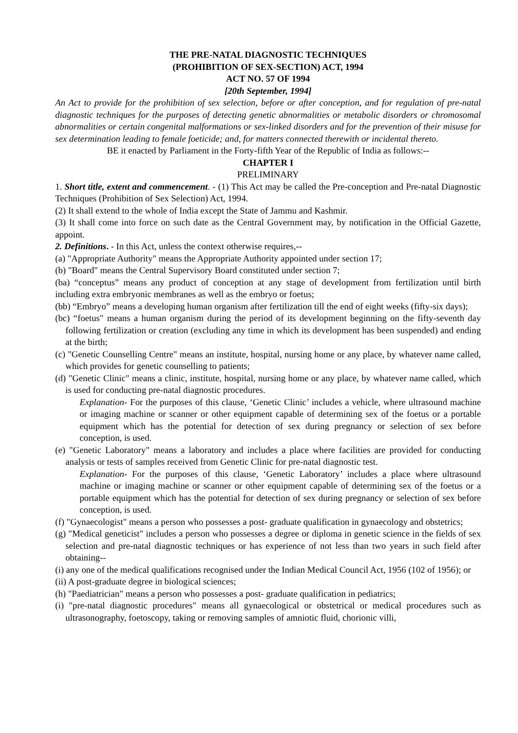THE PRE-NATAL DIAGNOSTIC TECHNIQUES
(PROHIBITION OF SEX-SECTION) ACT, 1994
ACT NO. 57 OF 1994
[20th September, 1994]
An Act to provide for the prohibition of sex selection, before or after conception, and for regulation of pre-natal diagnostic techniques for the purposes of detecting genetic abnormalities or metabolic disorders or chromosomal abnormalities or certain congenital malformations or sex-linked disorders and for the prevention of their misuse for sex determination leading to female foeticide; and, for matters connected therewith or incidental thereto.
BE it enacted by Parliament in the Forty-fifth Year of the Republic of India as follows:--
CHAPTER I
PRELIMINARY
1. Short title, extent and commencement. - (1) This Act may be called the Pre-conception and Pre-natal Diagnostic Techniques (Prohibition of Sex Selection) Act, 1994.
(2) It shall extend to the whole of India except the State of Jammu and Kashmir.
(3) It shall come into force on such date as the Central Government may, by notification in the Official Gazette, appoint.
2. Definitions. - In this Act, unless the context otherwise requires,--
(a) "Appropriate Authority" means the Appropriate Authority appointed under section 17;
(b) "Board" means the Central Supervisory Board constituted under section 7;
(ba) “conceptus” means any product of conception at any stage of development from fertilization until birth including extra embryonic membranes as well as the embryo or foetus;
(bb) “Embryo” means a developing human organism after fertilization till the end of eight weeks (fifty-six days);
(bc) “foetus" means a human organism during the period of its development beginning on the fifty-seventh day following fertilization or creation (excluding any time in which its development has been suspended) and ending at the birth;
(c) "Genetic Counselling Centre" means an institute, hospital, nursing home or any place, by whatever name called, which provides for genetic counselling to patients;
(d) "Genetic Clinic" means a clinic, institute, hospital, nursing home or any place, by whatever name called, which is used for conducting pre-natal diagnostic procedures.
Explanation- For the purposes of this clause, ‘Genetic Clinic’ includes a vehicle, where ultrasound machine or imaging machine or scanner or other equipment capable of determining sex of the foetus or a portable equipment which has the potential for detection of sex during pregnancy or selection of sex before conception, is used.
(e) "Genetic Laboratory" means a laboratory and includes a place where facilities are provided for conducting analysis or tests of samples received from Genetic Clinic for pre-natal diagnostic test.
Explanation- For the purposes of this clause, ‘Genetic Laboratory’ includes a place where ultrasound machine or imaging machine or scanner or other equipment capable of determining sex of the foetus or a portable equipment which has the potential for detection of sex during pregnancy or selection of sex before conception, is used.
(f) "Gynaecologist" means a person who possesses a post- graduate qualification in gynaecology and obstetrics;
(g) "Medical geneticist" includes a person who possesses a degree or diploma in genetic science in the fields of sex selection and pre-natal diagnostic techniques or has experience of not less than two years in such field after obtaining--
(i) any one of the medical qualifications recognised under the Indian Medical Council Act, 1956 (102 of 1956); or
(ii) A post-graduate degree in biological sciences;
(h) "Paediatrician" means a person who possesses a post- graduate qualification in pediatrics;
(i) "pre-natal diagnostic procedures" means all gynaecological or obstetrical or medical procedures such as ultrasonography, foetoscopy, taking or removing samples of amniotic fluid, chorionic villi,